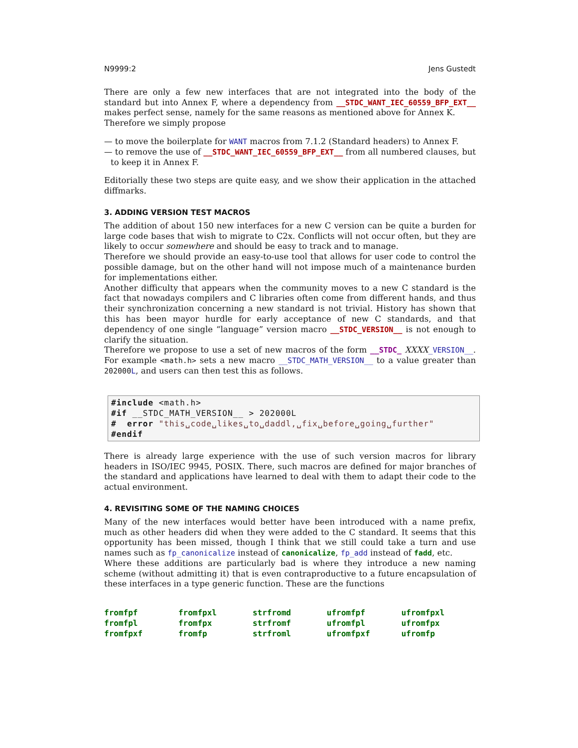N9999:2 Jens Gustedt
There are only a few new interfaces that are not integrated into the body of the standard but into Annex F, where a dependency from __STDC_WANT_IEC_60559_BFP_EXT__ makes perfect sense, namely for the same reasons as mentioned above for Annex K.
Therefore we simply propose
— to move the boilerplate for WANT macros from 7.1.2 (Standard headers) to Annex F.
— to remove the use of __STDC_WANT_IEC_60559_BFP_EXT__ from all numbered clauses, but to keep it in Annex F.
Editorially these two steps are quite easy, and we show their application in the attached diffmarks.
3. ADDING VERSION TEST MACROS
The addition of about 150 new interfaces for a new C version can be quite a burden for large code bases that wish to migrate to C2x. Conflicts will not occur often, but they are likely to occur somewhere and should be easy to track and to manage.
Therefore we should provide an easy-to-use tool that allows for user code to control the possible damage, but on the other hand will not impose much of a maintenance burden for implementations either.
Another difficulty that appears when the community moves to a new C standard is the fact that nowadays compilers and C libraries often come from different hands, and thus their synchronization concerning a new standard is not trivial. History has shown that this has been mayor hurdle for early acceptance of new C standards, and that dependency of one single “language” version macro __STDC_VERSION__ is not enough to clarify the situation.
Therefore we propose to use a set of new macros of the form __STDC_ XXXX_VERSION__. For example <math.h> sets a new macro __STDC_MATH_VERSION__ to a value greater than 202000L, and users can then test this as follows.
#include <math.h>
#if __STDC_MATH_VERSION__ > 202000L
#  error "this␣code␣likes␣to␣daddl,␣fix␣before␣going␣further"
#endif
There is already large experience with the use of such version macros for library headers in ISO/IEC 9945, POSIX. There, such macros are defined for major branches of the standard and applications have learned to deal with them to adapt their code to the actual environment.
4. REVISITING SOME OF THE NAMING CHOICES
Many of the new interfaces would better have been introduced with a name prefix, much as other headers did when they were added to the C standard. It seems that this opportunity has been missed, though I think that we still could take a turn and use names such as fp_canonicalize instead of canonicalize, fp_add instead of fadd, etc.
Where these additions are particularly bad is where they introduce a new naming scheme (without admitting it) that is even contraproductive to a future encapsulation of these interfaces in a type generic function. These are the functions
| fromfpf | fromfpxl | strfromd | ufromfpf | ufromfpxl |
| fromfpl | fromfpx | strfromf | ufromfpl | ufromfpx |
| fromfpxf | fromfp | strfroml | ufromfpxf | ufromfp |